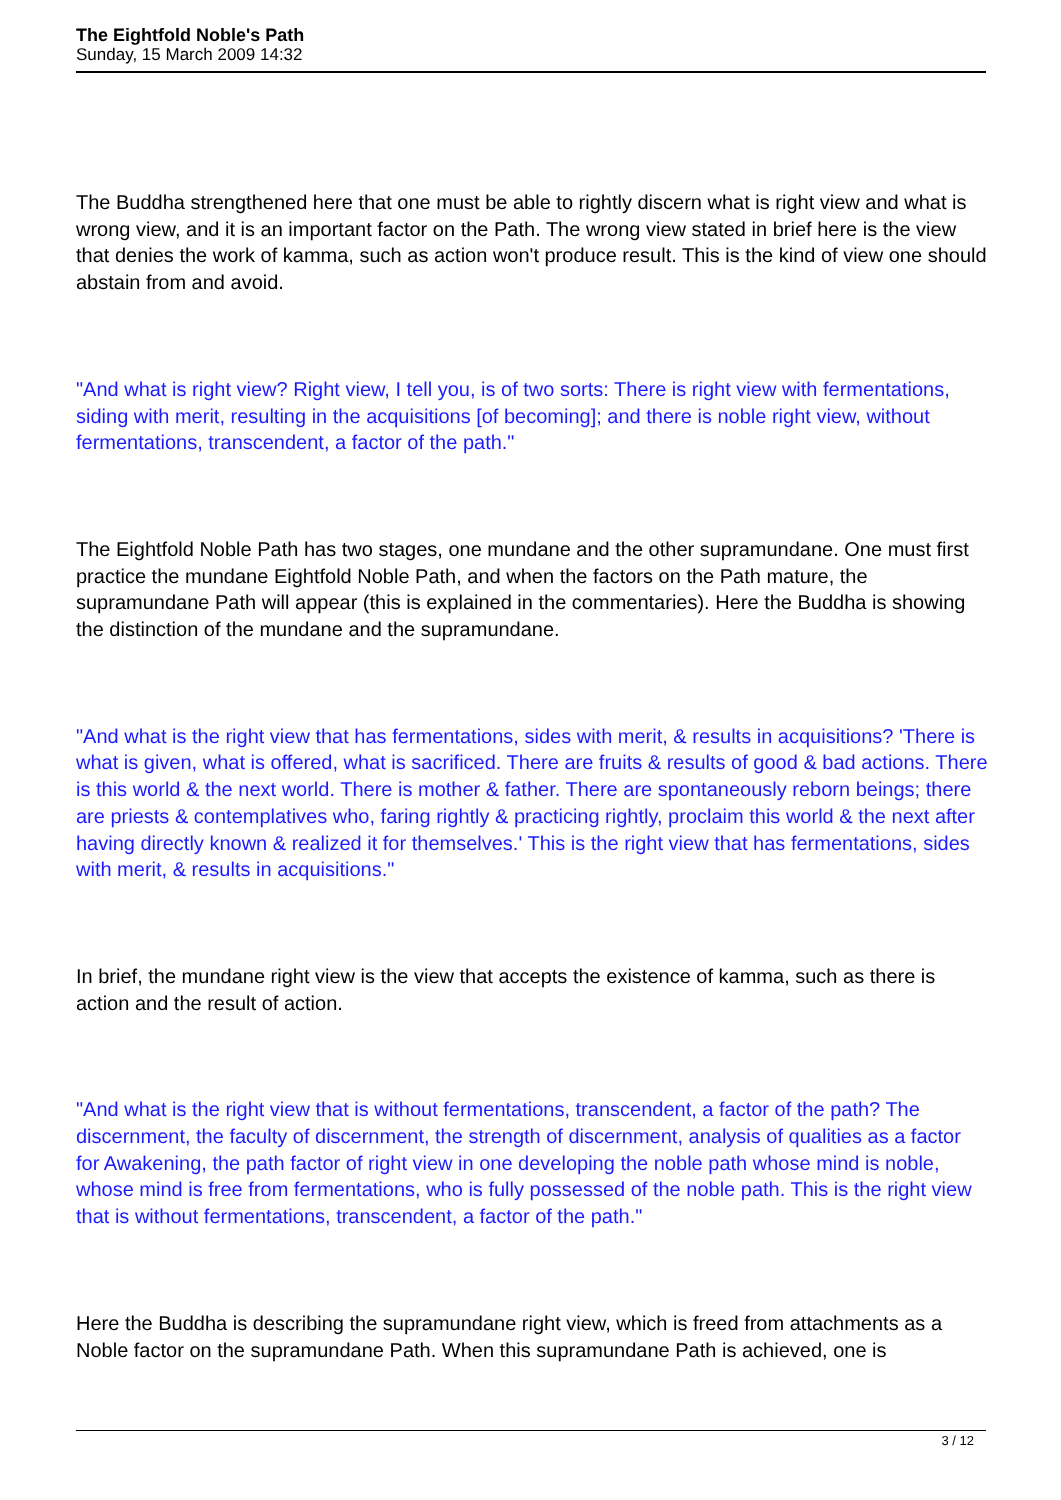The Eightfold Noble's Path
Sunday, 15 March 2009 14:32
The Buddha strengthened here that one must be able to rightly discern what is right view and what is wrong view, and it is an important factor on the Path. The wrong view stated in brief here is the view that denies the work of kamma, such as action won't produce result. This is the kind of view one should abstain from and avoid.
"And what is right view? Right view, I tell you, is of two sorts: There is right view with fermentations, siding with merit, resulting in the acquisitions [of becoming]; and there is noble right view, without fermentations, transcendent, a factor of the path."
The Eightfold Noble Path has two stages, one mundane and the other supramundane. One must first practice the mundane Eightfold Noble Path, and when the factors on the Path mature, the supramundane Path will appear (this is explained in the commentaries). Here the Buddha is showing the distinction of the mundane and the supramundane.
"And what is the right view that has fermentations, sides with merit, & results in acquisitions? 'There is what is given, what is offered, what is sacrificed. There are fruits & results of good & bad actions. There is this world & the next world. There is mother & father. There are spontaneously reborn beings; there are priests & contemplatives who, faring rightly & practicing rightly, proclaim this world & the next after having directly known & realized it for themselves.' This is the right view that has fermentations, sides with merit, & results in acquisitions."
In brief, the mundane right view is the view that accepts the existence of kamma, such as there is action and the result of action.
"And what is the right view that is without fermentations, transcendent, a factor of the path? The discernment, the faculty of discernment, the strength of discernment, analysis of qualities as a factor for Awakening, the path factor of right view in one developing the noble path whose mind is noble, whose mind is free from fermentations, who is fully possessed of the noble path. This is the right view that is without fermentations, transcendent, a factor of the path."
Here the Buddha is describing the supramundane right view, which is freed from attachments as a Noble factor on the supramundane Path. When this supramundane Path is achieved, one is
3 / 12